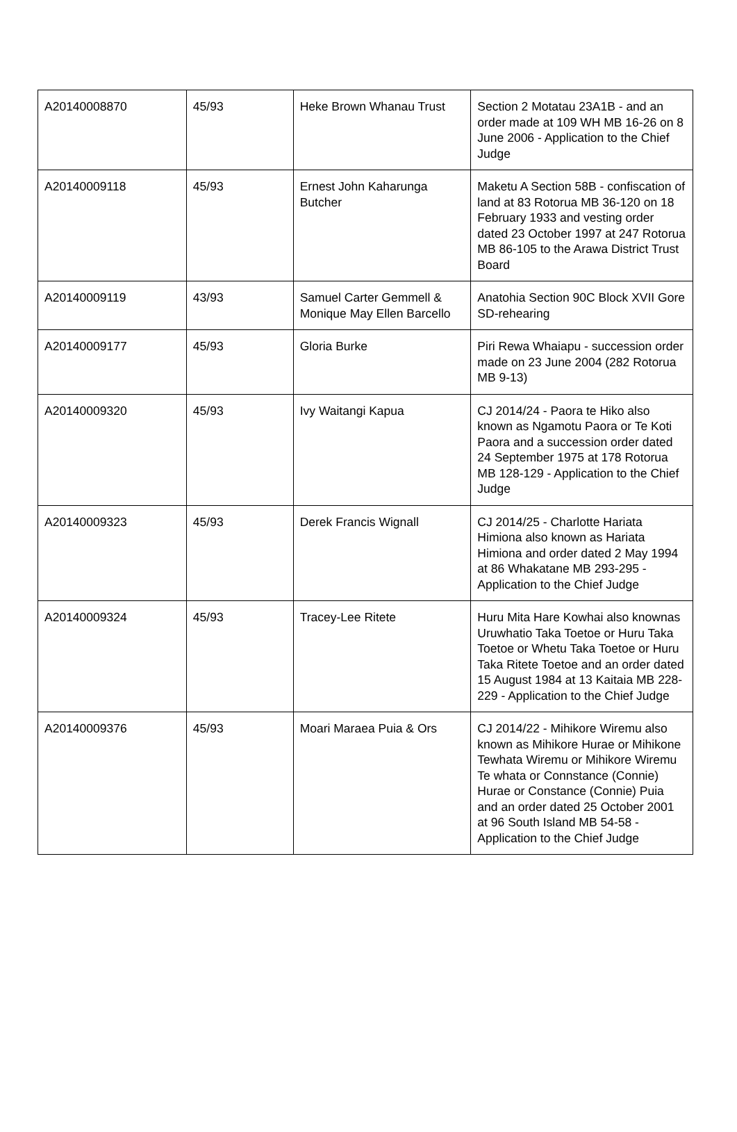| A20140008870 | 45/93 | Heke Brown Whanau Trust | Section 2 Motatau 23A1B - and an order made at 109 WH MB 16-26 on 8 June 2006 - Application to the Chief Judge |
| A20140009118 | 45/93 | Ernest John Kaharunga Butcher | Maketu A Section 58B - confiscation of land at 83 Rotorua MB 36-120 on 18 February 1933 and vesting order dated 23 October 1997 at 247 Rotorua MB 86-105 to the Arawa District Trust Board |
| A20140009119 | 43/93 | Samuel Carter Gemmell & Monique May Ellen Barcello | Anatohia Section 90C Block XVII Gore SD-rehearing |
| A20140009177 | 45/93 | Gloria Burke | Piri Rewa Whaiapu - succession order made on 23 June 2004 (282 Rotorua MB 9-13) |
| A20140009320 | 45/93 | Ivy Waitangi Kapua | CJ 2014/24 - Paora te Hiko also known as Ngamotu Paora or Te Koti Paora and a succession order dated 24 September 1975 at 178 Rotorua MB 128-129 - Application to the Chief Judge |
| A20140009323 | 45/93 | Derek Francis Wignall | CJ 2014/25 - Charlotte Hariata Himiona also known as Hariata Himiona and order dated 2 May 1994 at 86 Whakatane MB 293-295 - Application to the Chief Judge |
| A20140009324 | 45/93 | Tracey-Lee Ritete | Huru Mita Hare Kowhai also knownas Uruwhatio Taka Toetoe or Huru Taka Toetoe or Whetu Taka Toetoe or Huru Taka Ritete Toetoe and an order dated 15 August 1984 at 13 Kaitaia MB 228-229 - Application to the Chief Judge |
| A20140009376 | 45/93 | Moari Maraea Puia & Ors | CJ 2014/22 - Mihikore Wiremu also known as Mihikore Hurae or Mihikone Tewhata Wiremu or Mihikore Wiremu Te whata or Connstance (Connie) Hurae or Constance (Connie) Puia and an order dated 25 October 2001 at 96 South Island MB 54-58 - Application to the Chief Judge |